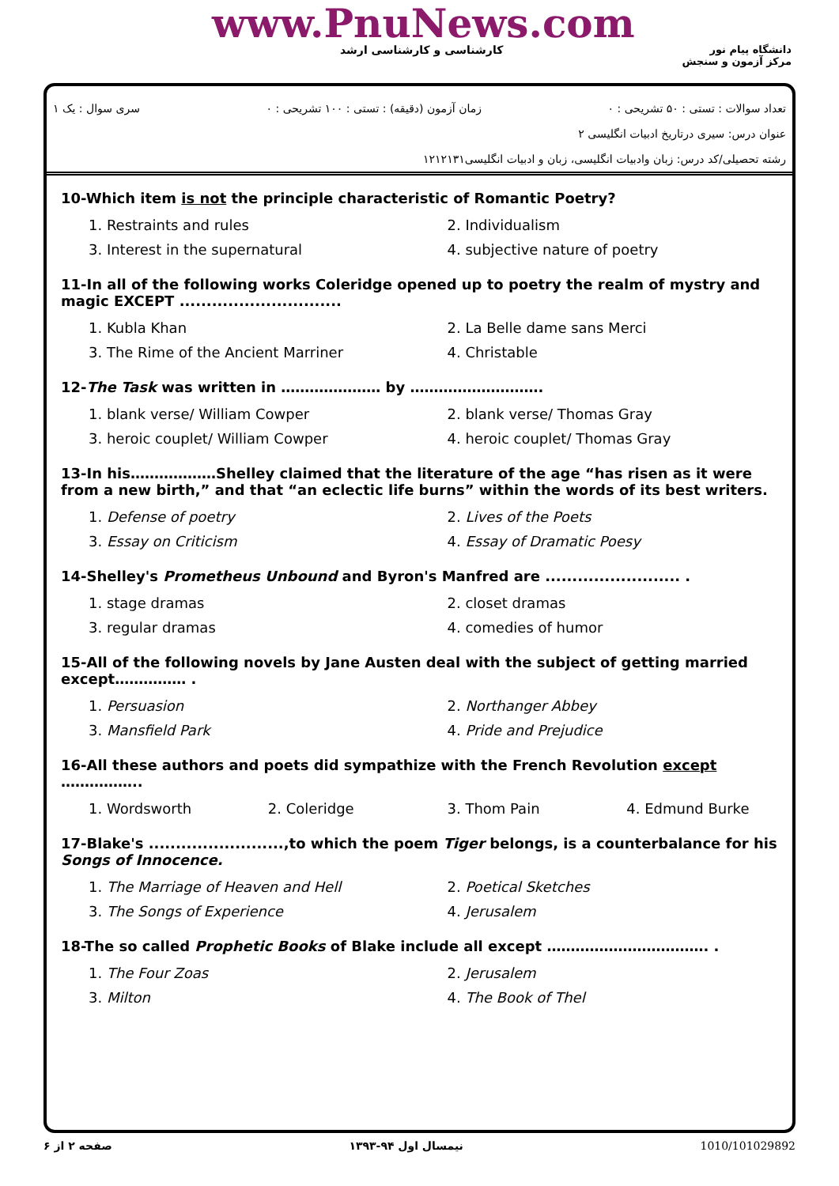www.PnuNews.com
کارشناسی و کارشناسی ارشد
دانشگاه پیام نور
مرکز آزمون و سنجش
تعداد سوالات : تستی : ۵۰ تشریحی : ۰ زمان آزمون (دقیقه) : تستی : ۱۰۰ تشریحی : ۰ سری سوال : یک ۱
عنوان درس: سیری درتاریخ ادبیات انگلیسی ۲
رشته تحصیلی/کد درس: زبان وادبیات انگلیسی، زبان و ادبیات انگلیسی۱۲۱۲۱۳۱
10-Which item is not the principle characteristic of Romantic Poetry?
| 1. Restraints and rules | 2. Individualism |
| 3. Interest in the supernatural | 4. subjective nature of poetry |
11-In all of the following works Coleridge opened up to poetry the realm of mystry and magic EXCEPT ..............................
| 1. Kubla Khan | 2. La Belle dame sans Merci |
| 3. The Rime of the Ancient Marriner | 4. Christable |
12-The Task was written in ………………… by ……………………….
| 1. blank verse/ William Cowper | 2. blank verse/ Thomas Gray |
| 3. heroic couplet/ William Cowper | 4. heroic couplet/ Thomas Gray |
13-In his………………Shelley claimed that the literature of the age “has risen as it were from a new birth,” and that “an eclectic life burns” within the words of its best writers.
| 1. Defense of poetry | 2. Lives of the Poets |
| 3. Essay on Criticism | 4. Essay of Dramatic Poesy |
14-Shelley's Prometheus Unbound and Byron's Manfred are ......................... .
| 1. stage dramas | 2. closet dramas |
| 3. regular dramas | 4. comedies of humor |
15-All of the following novels by Jane Austen deal with the subject of getting married except…………… .
| 1. Persuasion | 2. Northanger Abbey |
| 3. Mansfield Park | 4. Pride and Prejudice |
16-All these authors and poets did sympathize with the French Revolution except ……………..
| 1. Wordsworth | 2. Coleridge | 3. Thom Pain | 4. Edmund Burke |
17-Blake's .........................,to which the poem Tiger belongs, is a counterbalance for his Songs of Innocence.
| 1. The Marriage of Heaven and Hell | 2. Poetical Sketches |
| 3. The Songs of Experience | 4. Jerusalem |
18-The so called Prophetic Books of Blake include all except ……………………………. .
| 1. The Four Zoas | 2. Jerusalem |
| 3. Milton | 4. The Book of Thel |
صفحه ۲ از ۶ نیمسال اول ۹۴-۱۳۹۳ 1010/101029892